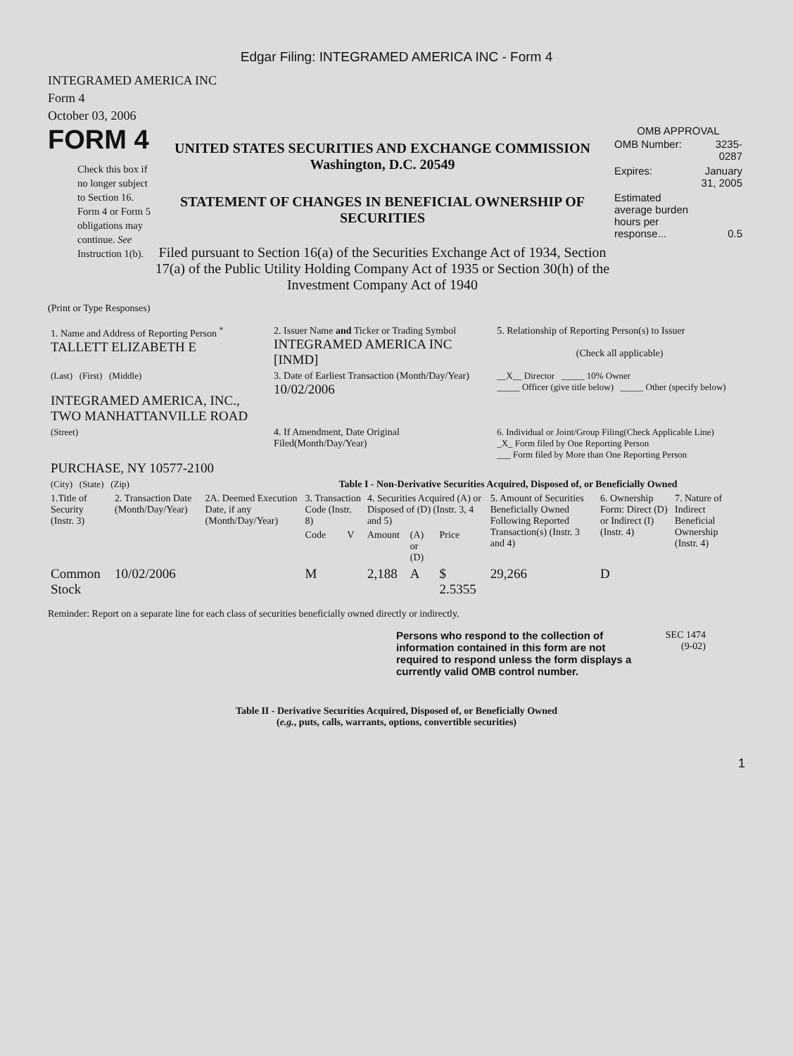Edgar Filing: INTEGRAMED AMERICA INC - Form 4
INTEGRAMED AMERICA INC
Form 4
October 03, 2006
FORM 4
Check this box if no longer subject to Section 16. Form 4 or Form 5 obligations may continue. See Instruction 1(b).
UNITED STATES SECURITIES AND EXCHANGE COMMISSION
Washington, D.C. 20549
STATEMENT OF CHANGES IN BENEFICIAL OWNERSHIP OF SECURITIES
Filed pursuant to Section 16(a) of the Securities Exchange Act of 1934, Section 17(a) of the Public Utility Holding Company Act of 1935 or Section 30(h) of the Investment Company Act of 1940
OMB APPROVAL
| OMB Number: | 3235-0287 |
| Expires: | January 31, 2005 |
| Estimated average burden hours per response... | 0.5 |
(Print or Type Responses)
| 1. Name and Address of Reporting Person <sup>*</sup> TALLETT ELIZABETH E | 2. Issuer Name and Ticker or Trading Symbol INTEGRAMED AMERICA INC [INMD] | 5. Relationship of Reporting Person(s) to Issuer (Check all applicable) |
| (Last) (First) (Middle) INTEGRAMED AMERICA, INC., TWO MANHATTANVILLE ROAD | 3. Date of Earliest Transaction (Month/Day/Year) 10/02/2006 | __X__ Director _____ 10% Owner _____ Officer (give title below) _____ Other (specify below) |
| (Street) PURCHASE, NY 10577-2100 | 4. If Amendment, Date Original Filed(Month/Day/Year) | 6. Individual or Joint/Group Filing(Check Applicable Line) _X_ Form filed by One Reporting Person ___ Form filed by More than One Reporting Person |
| (City) (State) (Zip) | Table I - Non-Derivative Securities Acquired, Disposed of, or Beneficially Owned | |
| 1.Title of Security (Instr. 3) | 2. Transaction Date (Month/Day/Year) | 2A. Deemed Execution Date, if any (Month/Day/Year) | 3. Transaction Code (Instr. 8) | | 4. Securities Acquired (A) or Disposed of (D) (Instr. 3, 4 and 5) | | | 5. Amount of Securities Beneficially Owned Following Reported Transaction(s) (Instr. 3 and 4) | 6. Ownership Form: Direct (D) or Indirect (I) (Instr. 4) | 7. Nature of Indirect Beneficial Ownership (Instr. 4) |
| --- | --- | --- | --- | --- | --- | --- | --- | --- | --- | --- |
| | | | Code | V | Amount | (A) or (D) | Price | | | |
| Common Stock | 10/02/2006 | | M | | 2,188 | A | $ 2.5355 | 29,266 | D | |
Reminder: Report on a separate line for each class of securities beneficially owned directly or indirectly.
Persons who respond to the collection of information contained in this form are not required to respond unless the form displays a currently valid OMB control number.
SEC 1474
(9-02)
Table II - Derivative Securities Acquired, Disposed of, or Beneficially Owned
(e.g., puts, calls, warrants, options, convertible securities)
1